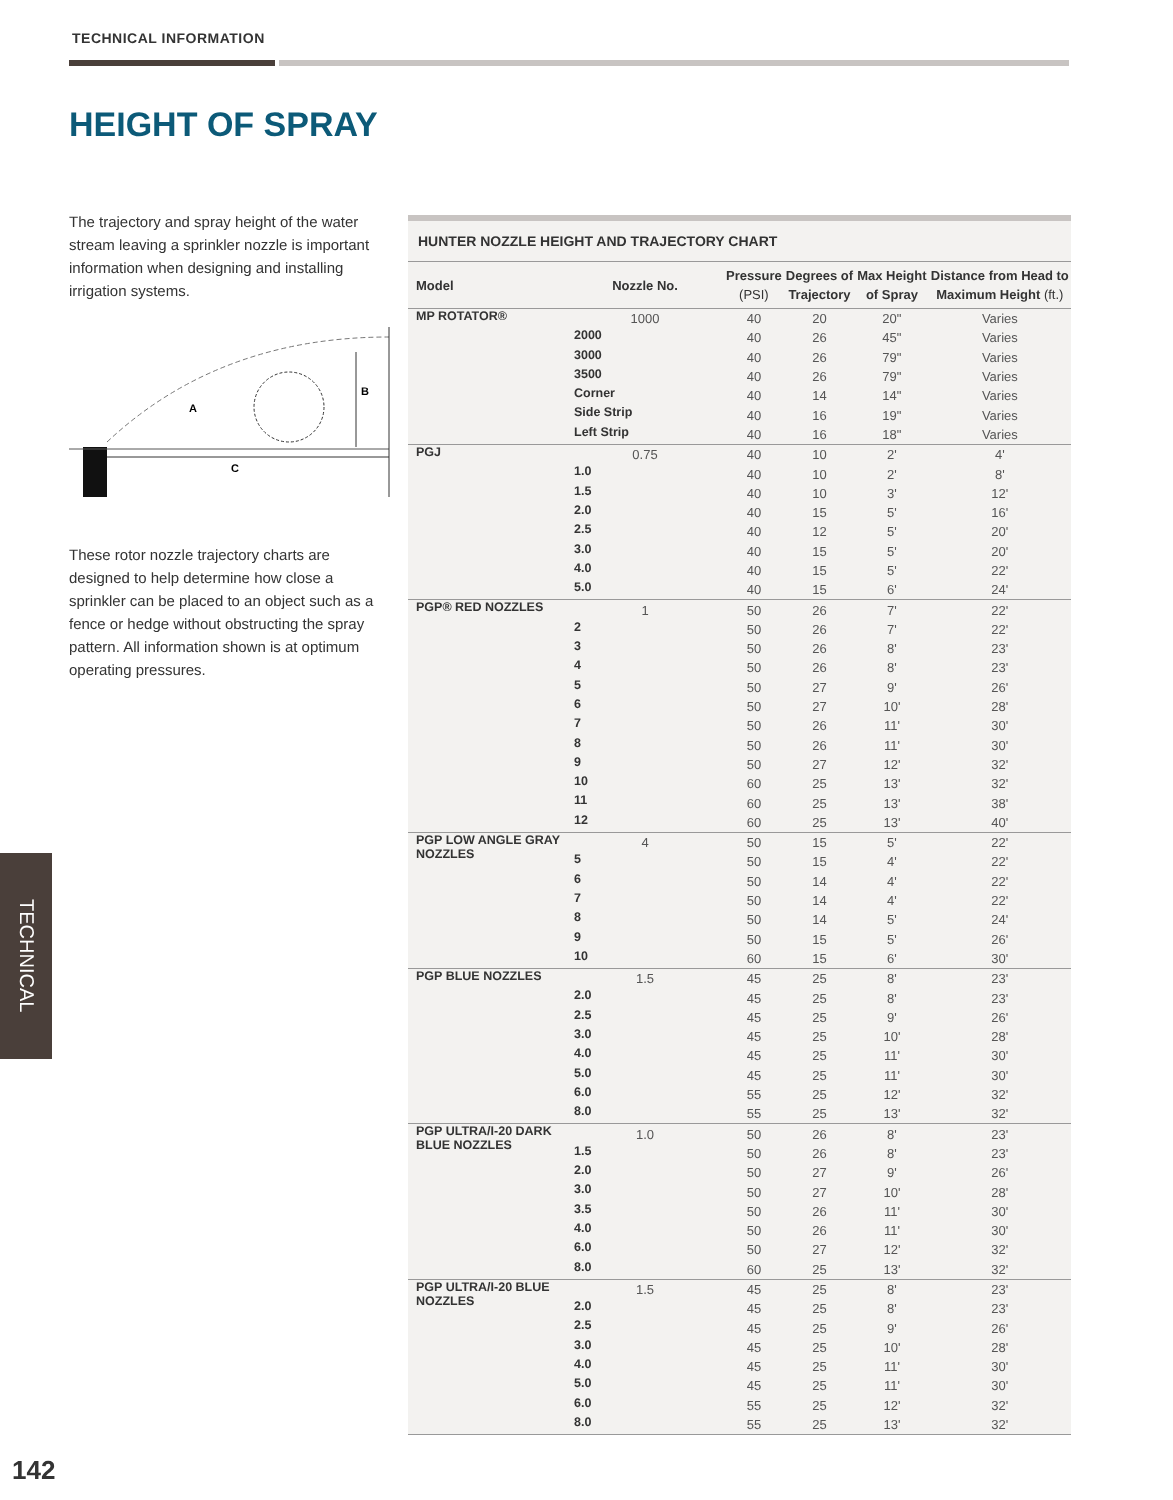TECHNICAL INFORMATION
HEIGHT OF SPRAY
The trajectory and spray height of the water stream leaving a sprinkler nozzle is important information when designing and installing irrigation systems.
A
B
C
These rotor nozzle trajectory charts are designed to help determine how close a sprinkler can be placed to an object such as a fence or hedge without obstructing the spray pattern. All information shown is at optimum operating pressures.
TECHNICAL
142
HUNTER NOZZLE HEIGHT AND TRAJECTORY CHART
| Model | Nozzle No. | Pressure (PSI) | Degrees of Trajectory | Max Height of Spray | Distance from Head to Maximum Height (ft.) |
| --- | --- | --- | --- | --- | --- |
| MP ROTATOR® | 1000 | 40 | 20 | 20" | Varies |
| | 2000 | 40 | 26 | 45" | Varies |
| | 3000 | 40 | 26 | 79" | Varies |
| | 3500 | 40 | 26 | 79" | Varies |
| | Corner | 40 | 14 | 14" | Varies |
| | Side Strip | 40 | 16 | 19" | Varies |
| | Left Strip | 40 | 16 | 18" | Varies |
| PGJ | 0.75 | 40 | 10 | 2' | 4' |
| | 1.0 | 40 | 10 | 2' | 8' |
| | 1.5 | 40 | 10 | 3' | 12' |
| | 2.0 | 40 | 15 | 5' | 16' |
| | 2.5 | 40 | 12 | 5' | 20' |
| | 3.0 | 40 | 15 | 5' | 20' |
| | 4.0 | 40 | 15 | 5' | 22' |
| | 5.0 | 40 | 15 | 6' | 24' |
| PGP® RED NOZZLES | 1 | 50 | 26 | 7' | 22' |
| | 2 | 50 | 26 | 7' | 22' |
| | 3 | 50 | 26 | 8' | 23' |
| | 4 | 50 | 26 | 8' | 23' |
| | 5 | 50 | 27 | 9' | 26' |
| | 6 | 50 | 27 | 10' | 28' |
| | 7 | 50 | 26 | 11' | 30' |
| | 8 | 50 | 26 | 11' | 30' |
| | 9 | 50 | 27 | 12' | 32' |
| | 10 | 60 | 25 | 13' | 32' |
| | 11 | 60 | 25 | 13' | 38' |
| | 12 | 60 | 25 | 13' | 40' |
| PGP LOW ANGLE GRAY NOZZLES | 4 | 50 | 15 | 5' | 22' |
| | 5 | 50 | 15 | 4' | 22' |
| | 6 | 50 | 14 | 4' | 22' |
| | 7 | 50 | 14 | 4' | 22' |
| | 8 | 50 | 14 | 5' | 24' |
| | 9 | 50 | 15 | 5' | 26' |
| | 10 | 60 | 15 | 6' | 30' |
| PGP BLUE NOZZLES | 1.5 | 45 | 25 | 8' | 23' |
| | 2.0 | 45 | 25 | 8' | 23' |
| | 2.5 | 45 | 25 | 9' | 26' |
| | 3.0 | 45 | 25 | 10' | 28' |
| | 4.0 | 45 | 25 | 11' | 30' |
| | 5.0 | 45 | 25 | 11' | 30' |
| | 6.0 | 55 | 25 | 12' | 32' |
| | 8.0 | 55 | 25 | 13' | 32' |
| PGP ULTRA/I-20 DARK BLUE NOZZLES | 1.0 | 50 | 26 | 8' | 23' |
| | 1.5 | 50 | 26 | 8' | 23' |
| | 2.0 | 50 | 27 | 9' | 26' |
| | 3.0 | 50 | 27 | 10' | 28' |
| | 3.5 | 50 | 26 | 11' | 30' |
| | 4.0 | 50 | 26 | 11' | 30' |
| | 6.0 | 50 | 27 | 12' | 32' |
| | 8.0 | 60 | 25 | 13' | 32' |
| PGP ULTRA/I-20 BLUE NOZZLES | 1.5 | 45 | 25 | 8' | 23' |
| | 2.0 | 45 | 25 | 8' | 23' |
| | 2.5 | 45 | 25 | 9' | 26' |
| | 3.0 | 45 | 25 | 10' | 28' |
| | 4.0 | 45 | 25 | 11' | 30' |
| | 5.0 | 45 | 25 | 11' | 30' |
| | 6.0 | 55 | 25 | 12' | 32' |
| | 8.0 | 55 | 25 | 13' | 32' |